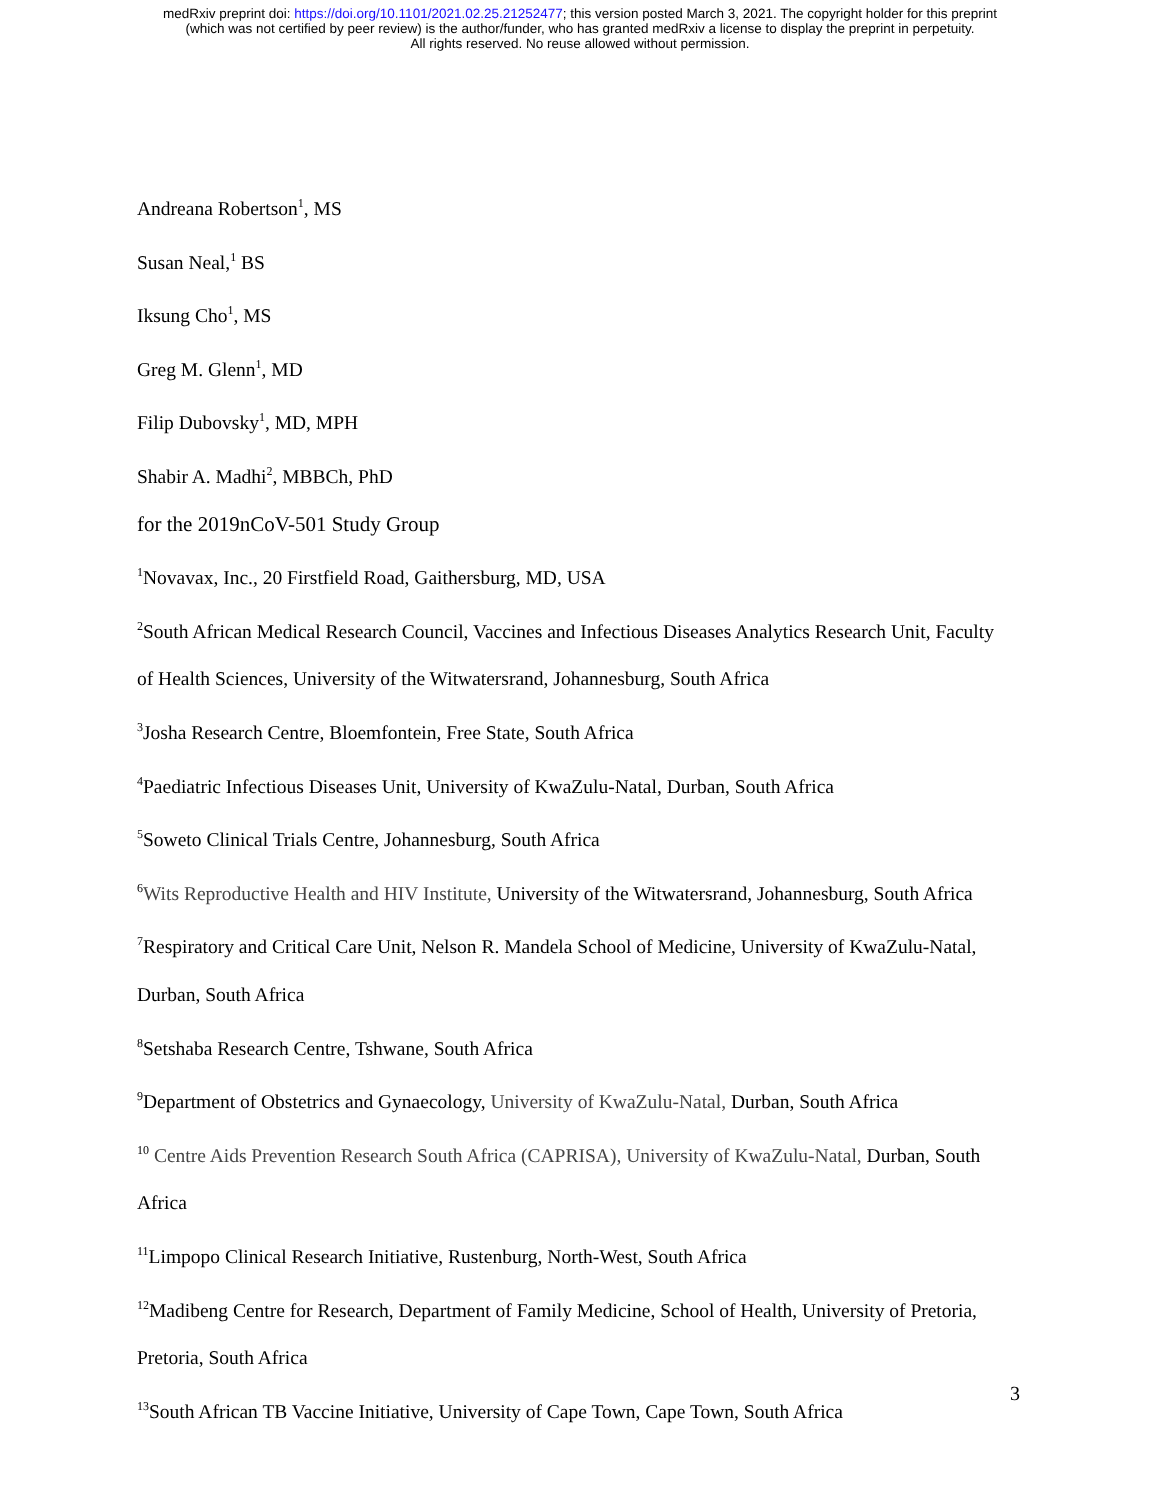medRxiv preprint doi: https://doi.org/10.1101/2021.02.25.21252477; this version posted March 3, 2021. The copyright holder for this preprint
(which was not certified by peer review) is the author/funder, who has granted medRxiv a license to display the preprint in perpetuity.
All rights reserved. No reuse allowed without permission.
Andreana Robertson<sup>1</sup>, MS
Susan Neal,<sup>1</sup> BS
Iksung Cho<sup>1</sup>, MS
Greg M. Glenn<sup>1</sup>, MD
Filip Dubovsky<sup>1</sup>, MD, MPH
Shabir A. Madhi<sup>2</sup>, MBBCh, PhD
for the 2019nCoV-501 Study Group
<sup>1</sup> Novavax, Inc., 20 Firstfield Road, Gaithersburg, MD, USA
<sup>2</sup> South African Medical Research Council, Vaccines and Infectious Diseases Analytics Research Unit, Faculty of Health Sciences, University of the Witwatersrand, Johannesburg, South Africa
<sup>3</sup> Josha Research Centre, Bloemfontein, Free State, South Africa
<sup>4</sup> Paediatric Infectious Diseases Unit, University of KwaZulu-Natal, Durban, South Africa
<sup>5</sup> Soweto Clinical Trials Centre, Johannesburg, South Africa
<sup>6</sup> Wits Reproductive Health and HIV Institute, University of the Witwatersrand, Johannesburg, South Africa
<sup>7</sup> Respiratory and Critical Care Unit, Nelson R. Mandela School of Medicine, University of KwaZulu-Natal, Durban, South Africa
<sup>8</sup> Setshaba Research Centre, Tshwane, South Africa
<sup>9</sup> Department of Obstetrics and Gynaecology, University of KwaZulu-Natal, Durban, South Africa
<sup>10</sup> Centre Aids Prevention Research South Africa (CAPRISA), University of KwaZulu-Natal, Durban, South Africa
<sup>11</sup> Limpopo Clinical Research Initiative, Rustenburg, North-West, South Africa
<sup>12</sup> Madibeng Centre for Research, Department of Family Medicine, School of Health, University of Pretoria, Pretoria, South Africa
<sup>13</sup> South African TB Vaccine Initiative, University of Cape Town, Cape Town, South Africa
3